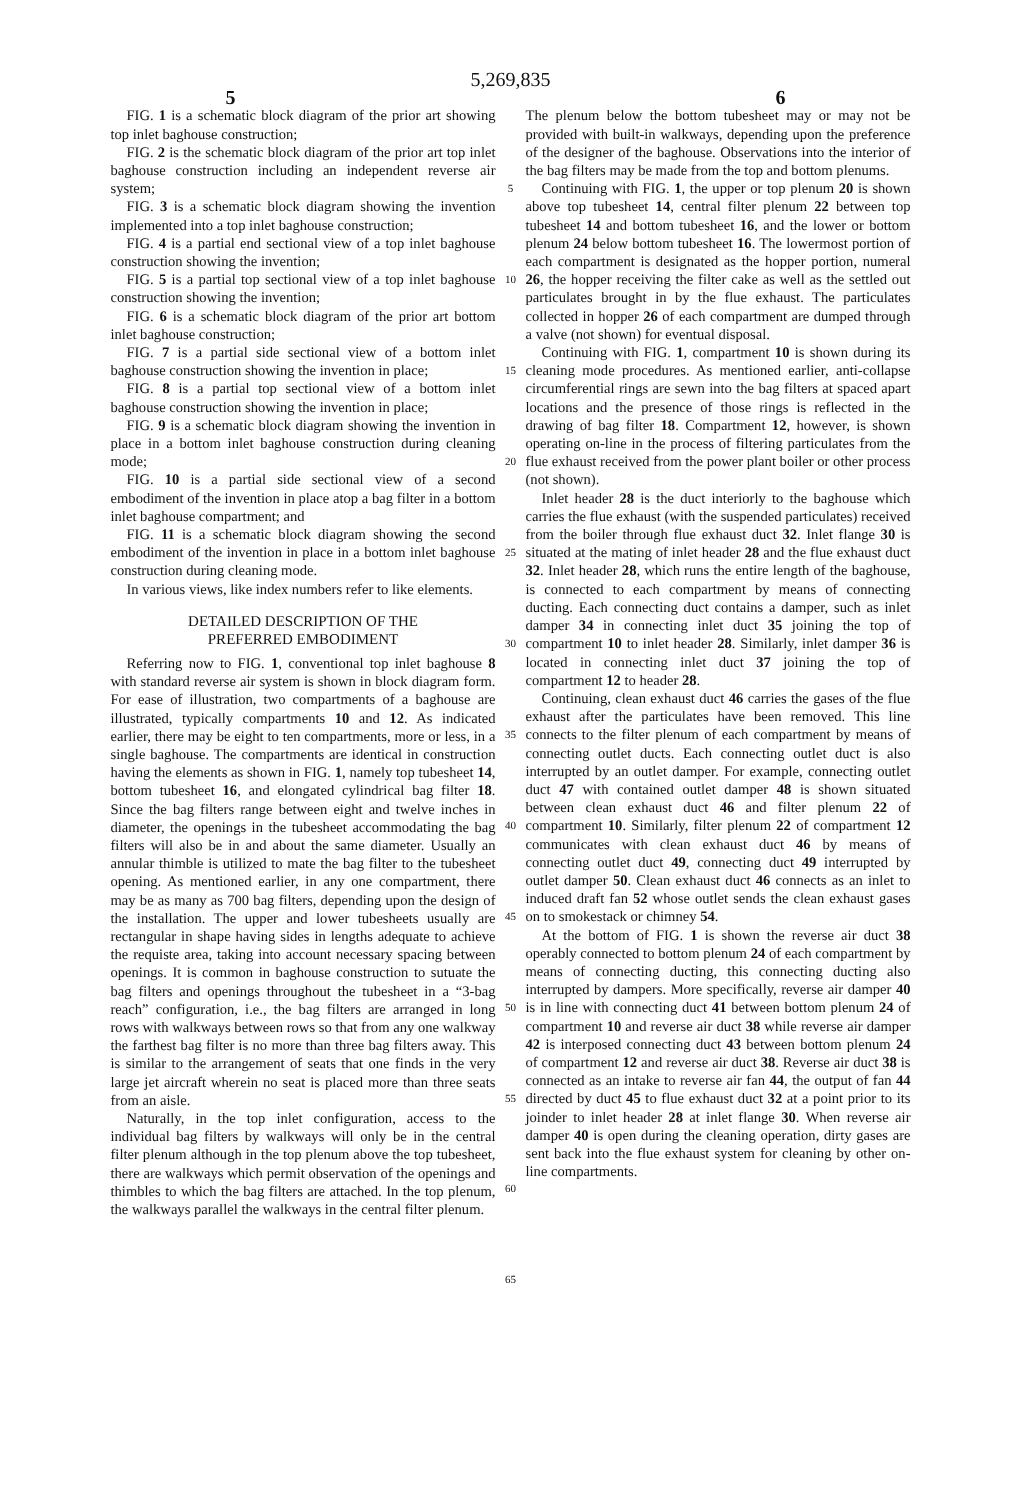5,269,835
5 6
FIG. 1 is a schematic block diagram of the prior art showing top inlet baghouse construction;
FIG. 2 is the schematic block diagram of the prior art top inlet baghouse construction including an independent reverse air system;
FIG. 3 is a schematic block diagram showing the invention implemented into a top inlet baghouse construction;
FIG. 4 is a partial end sectional view of a top inlet baghouse construction showing the invention;
FIG. 5 is a partial top sectional view of a top inlet baghouse construction showing the invention;
FIG. 6 is a schematic block diagram of the prior art bottom inlet baghouse construction;
FIG. 7 is a partial side sectional view of a bottom inlet baghouse construction showing the invention in place;
FIG. 8 is a partial top sectional view of a bottom inlet baghouse construction showing the invention in place;
FIG. 9 is a schematic block diagram showing the invention in place in a bottom inlet baghouse construction during cleaning mode;
FIG. 10 is a partial side sectional view of a second embodiment of the invention in place atop a bag filter in a bottom inlet baghouse compartment; and
FIG. 11 is a schematic block diagram showing the second embodiment of the invention in place in a bottom inlet baghouse construction during cleaning mode.
In various views, like index numbers refer to like elements.
DETAILED DESCRIPTION OF THE
PREFERRED EMBODIMENT
Referring now to FIG. 1, conventional top inlet baghouse 8 with standard reverse air system is shown in block diagram form. For ease of illustration, two compartments of a baghouse are illustrated, typically compartments 10 and 12. As indicated earlier, there may be eight to ten compartments, more or less, in a single baghouse. The compartments are identical in construction having the elements as shown in FIG. 1, namely top tubesheet 14, bottom tubesheet 16, and elongated cylindrical bag filter 18. Since the bag filters range between eight and twelve inches in diameter, the openings in the tubesheet accommodating the bag filters will also be in and about the same diameter. Usually an annular thimble is utilized to mate the bag filter to the tubesheet opening. As mentioned earlier, in any one compartment, there may be as many as 700 bag filters, depending upon the design of the installation. The upper and lower tubesheets usually are rectangular in shape having sides in lengths adequate to achieve the requiste area, taking into account necessary spacing between openings. It is common in baghouse construction to sutuate the bag filters and openings throughout the tubesheet in a “3-bag reach” configuration, i.e., the bag filters are arranged in long rows with walkways between rows so that from any one walkway the farthest bag filter is no more than three bag filters away. This is similar to the arrangement of seats that one finds in the very large jet aircraft wherein no seat is placed more than three seats from an aisle.
Naturally, in the top inlet configuration, access to the individual bag filters by walkways will only be in the central filter plenum although in the top plenum above the top tubesheet, there are walkways which permit observation of the openings and thimbles to which the bag filters are attached. In the top plenum, the walkways parallel the walkways in the central filter plenum.
5
10
15
20
25
30
35
40
45
50
55
60
65
The plenum below the bottom tubesheet may or may not be provided with built-in walkways, depending upon the preference of the designer of the baghouse. Observations into the interior of the bag filters may be made from the top and bottom plenums.
Continuing with FIG. 1, the upper or top plenum 20 is shown above top tubesheet 14, central filter plenum 22 between top tubesheet 14 and bottom tubesheet 16, and the lower or bottom plenum 24 below bottom tubesheet 16. The lowermost portion of each compartment is designated as the hopper portion, numeral 26, the hopper receiving the filter cake as well as the settled out particulates brought in by the flue exhaust. The particulates collected in hopper 26 of each compartment are dumped through a valve (not shown) for eventual disposal.
Continuing with FIG. 1, compartment 10 is shown during its cleaning mode procedures. As mentioned earlier, anti-collapse circumferential rings are sewn into the bag filters at spaced apart locations and the presence of those rings is reflected in the drawing of bag filter 18. Compartment 12, however, is shown operating on-line in the process of filtering particulates from the flue exhaust received from the power plant boiler or other process (not shown).
Inlet header 28 is the duct interiorly to the baghouse which carries the flue exhaust (with the suspended particulates) received from the boiler through flue exhaust duct 32. Inlet flange 30 is situated at the mating of inlet header 28 and the flue exhaust duct 32. Inlet header 28, which runs the entire length of the baghouse, is connected to each compartment by means of connecting ducting. Each connecting duct contains a damper, such as inlet damper 34 in connecting inlet duct 35 joining the top of compartment 10 to inlet header 28. Similarly, inlet damper 36 is located in connecting inlet duct 37 joining the top of compartment 12 to header 28.
Continuing, clean exhaust duct 46 carries the gases of the flue exhaust after the particulates have been removed. This line connects to the filter plenum of each compartment by means of connecting outlet ducts. Each connecting outlet duct is also interrupted by an outlet damper. For example, connecting outlet duct 47 with contained outlet damper 48 is shown situated between clean exhaust duct 46 and filter plenum 22 of compartment 10. Similarly, filter plenum 22 of compartment 12 communicates with clean exhaust duct 46 by means of connecting outlet duct 49, connecting duct 49 interrupted by outlet damper 50. Clean exhaust duct 46 connects as an inlet to induced draft fan 52 whose outlet sends the clean exhaust gases on to smokestack or chimney 54.
At the bottom of FIG. 1 is shown the reverse air duct 38 operably connected to bottom plenum 24 of each compartment by means of connecting ducting, this connecting ducting also interrupted by dampers. More specifically, reverse air damper 40 is in line with connecting duct 41 between bottom plenum 24 of compartment 10 and reverse air duct 38 while reverse air damper 42 is interposed connecting duct 43 between bottom plenum 24 of compartment 12 and reverse air duct 38. Reverse air duct 38 is connected as an intake to reverse air fan 44, the output of fan 44 directed by duct 45 to flue exhaust duct 32 at a point prior to its joinder to inlet header 28 at inlet flange 30. When reverse air damper 40 is open during the cleaning operation, dirty gases are sent back into the flue exhaust system for cleaning by other on-line compartments.